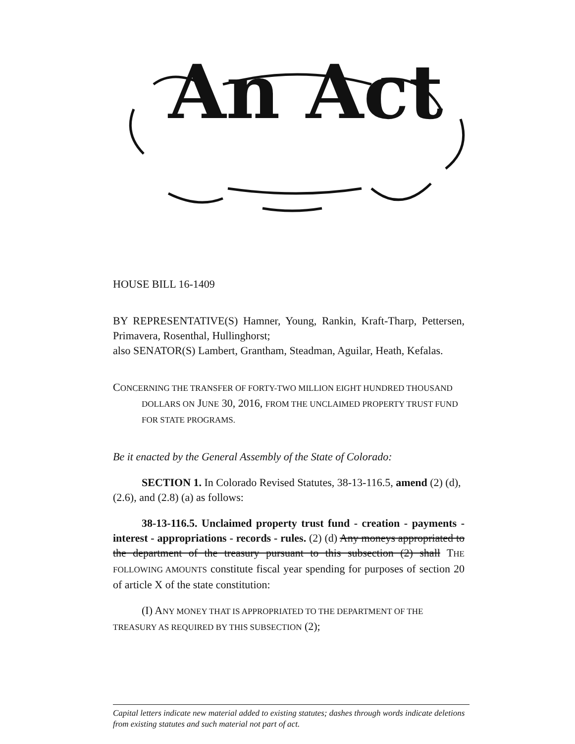An Act
HOUSE BILL 16-1409
BY REPRESENTATIVE(S) Hamner, Young, Rankin, Kraft-Tharp, Pettersen, Primavera, Rosenthal, Hullinghorst;
also SENATOR(S) Lambert, Grantham, Steadman, Aguilar, Heath, Kefalas.
CONCERNING THE TRANSFER OF FORTY-TWO MILLION EIGHT HUNDRED THOUSAND DOLLARS ON JUNE 30, 2016, FROM THE UNCLAIMED PROPERTY TRUST FUND FOR STATE PROGRAMS.
Be it enacted by the General Assembly of the State of Colorado:
SECTION 1. In Colorado Revised Statutes, 38-13-116.5, amend (2) (d), (2.6), and (2.8) (a) as follows:
38-13-116.5. Unclaimed property trust fund - creation - payments - interest - appropriations - records - rules. (2) (d) Any moneys appropriated to the department of the treasury pursuant to this subsection (2) shall THE FOLLOWING AMOUNTS constitute fiscal year spending for purposes of section 20 of article X of the state constitution:
(I) ANY MONEY THAT IS APPROPRIATED TO THE DEPARTMENT OF THE TREASURY AS REQUIRED BY THIS SUBSECTION (2);
Capital letters indicate new material added to existing statutes; dashes through words indicate deletions from existing statutes and such material not part of act.